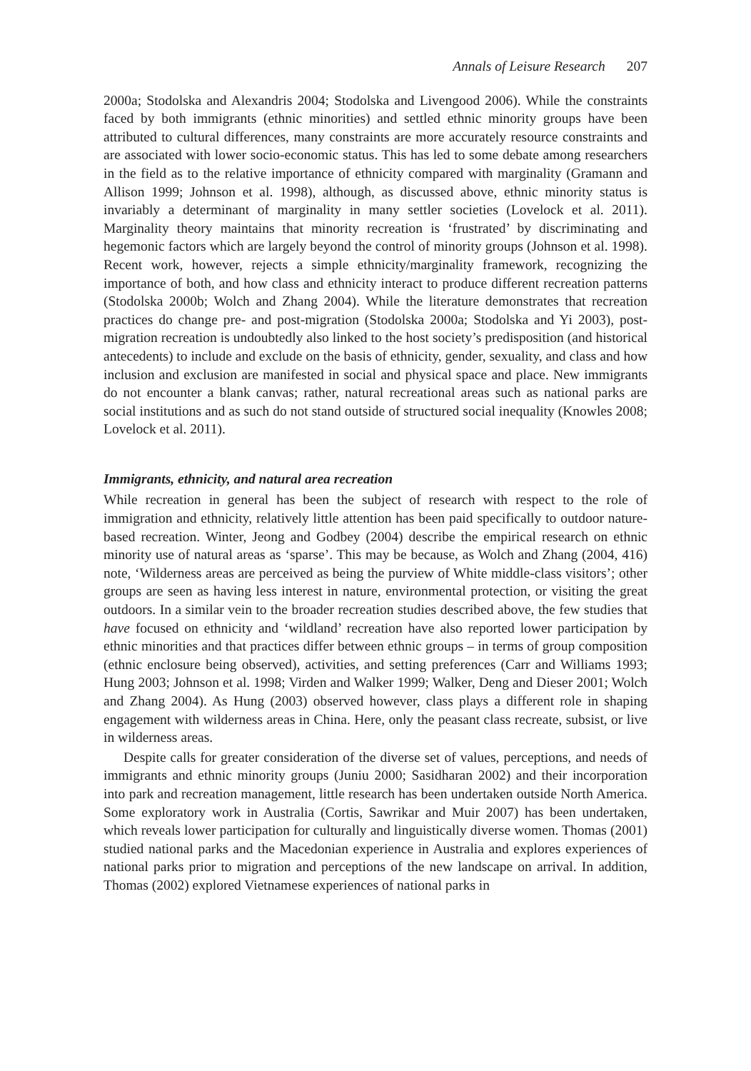Annals of Leisure Research 207
2000a; Stodolska and Alexandris 2004; Stodolska and Livengood 2006). While the constraints faced by both immigrants (ethnic minorities) and settled ethnic minority groups have been attributed to cultural differences, many constraints are more accurately resource constraints and are associated with lower socio-economic status. This has led to some debate among researchers in the field as to the relative importance of ethnicity compared with marginality (Gramann and Allison 1999; Johnson et al. 1998), although, as discussed above, ethnic minority status is invariably a determinant of marginality in many settler societies (Lovelock et al. 2011). Marginality theory maintains that minority recreation is ‘frustrated’ by discriminating and hegemonic factors which are largely beyond the control of minority groups (Johnson et al. 1998). Recent work, however, rejects a simple ethnicity/marginality framework, recognizing the importance of both, and how class and ethnicity interact to produce different recreation patterns (Stodolska 2000b; Wolch and Zhang 2004). While the literature demonstrates that recreation practices do change pre- and post-migration (Stodolska 2000a; Stodolska and Yi 2003), post-migration recreation is undoubtedly also linked to the host society’s predisposition (and historical antecedents) to include and exclude on the basis of ethnicity, gender, sexuality, and class and how inclusion and exclusion are manifested in social and physical space and place. New immigrants do not encounter a blank canvas; rather, natural recreational areas such as national parks are social institutions and as such do not stand outside of structured social inequality (Knowles 2008; Lovelock et al. 2011).
Immigrants, ethnicity, and natural area recreation
While recreation in general has been the subject of research with respect to the role of immigration and ethnicity, relatively little attention has been paid specifically to outdoor nature-based recreation. Winter, Jeong and Godbey (2004) describe the empirical research on ethnic minority use of natural areas as ‘sparse’. This may be because, as Wolch and Zhang (2004, 416) note, ‘Wilderness areas are perceived as being the purview of White middle-class visitors’; other groups are seen as having less interest in nature, environmental protection, or visiting the great outdoors. In a similar vein to the broader recreation studies described above, the few studies that have focused on ethnicity and ‘wildland’ recreation have also reported lower participation by ethnic minorities and that practices differ between ethnic groups – in terms of group composition (ethnic enclosure being observed), activities, and setting preferences (Carr and Williams 1993; Hung 2003; Johnson et al. 1998; Virden and Walker 1999; Walker, Deng and Dieser 2001; Wolch and Zhang 2004). As Hung (2003) observed however, class plays a different role in shaping engagement with wilderness areas in China. Here, only the peasant class recreate, subsist, or live in wilderness areas.
Despite calls for greater consideration of the diverse set of values, perceptions, and needs of immigrants and ethnic minority groups (Juniu 2000; Sasidharan 2002) and their incorporation into park and recreation management, little research has been undertaken outside North America. Some exploratory work in Australia (Cortis, Sawrikar and Muir 2007) has been undertaken, which reveals lower participation for culturally and linguistically diverse women. Thomas (2001) studied national parks and the Macedonian experience in Australia and explores experiences of national parks prior to migration and perceptions of the new landscape on arrival. In addition, Thomas (2002) explored Vietnamese experiences of national parks in